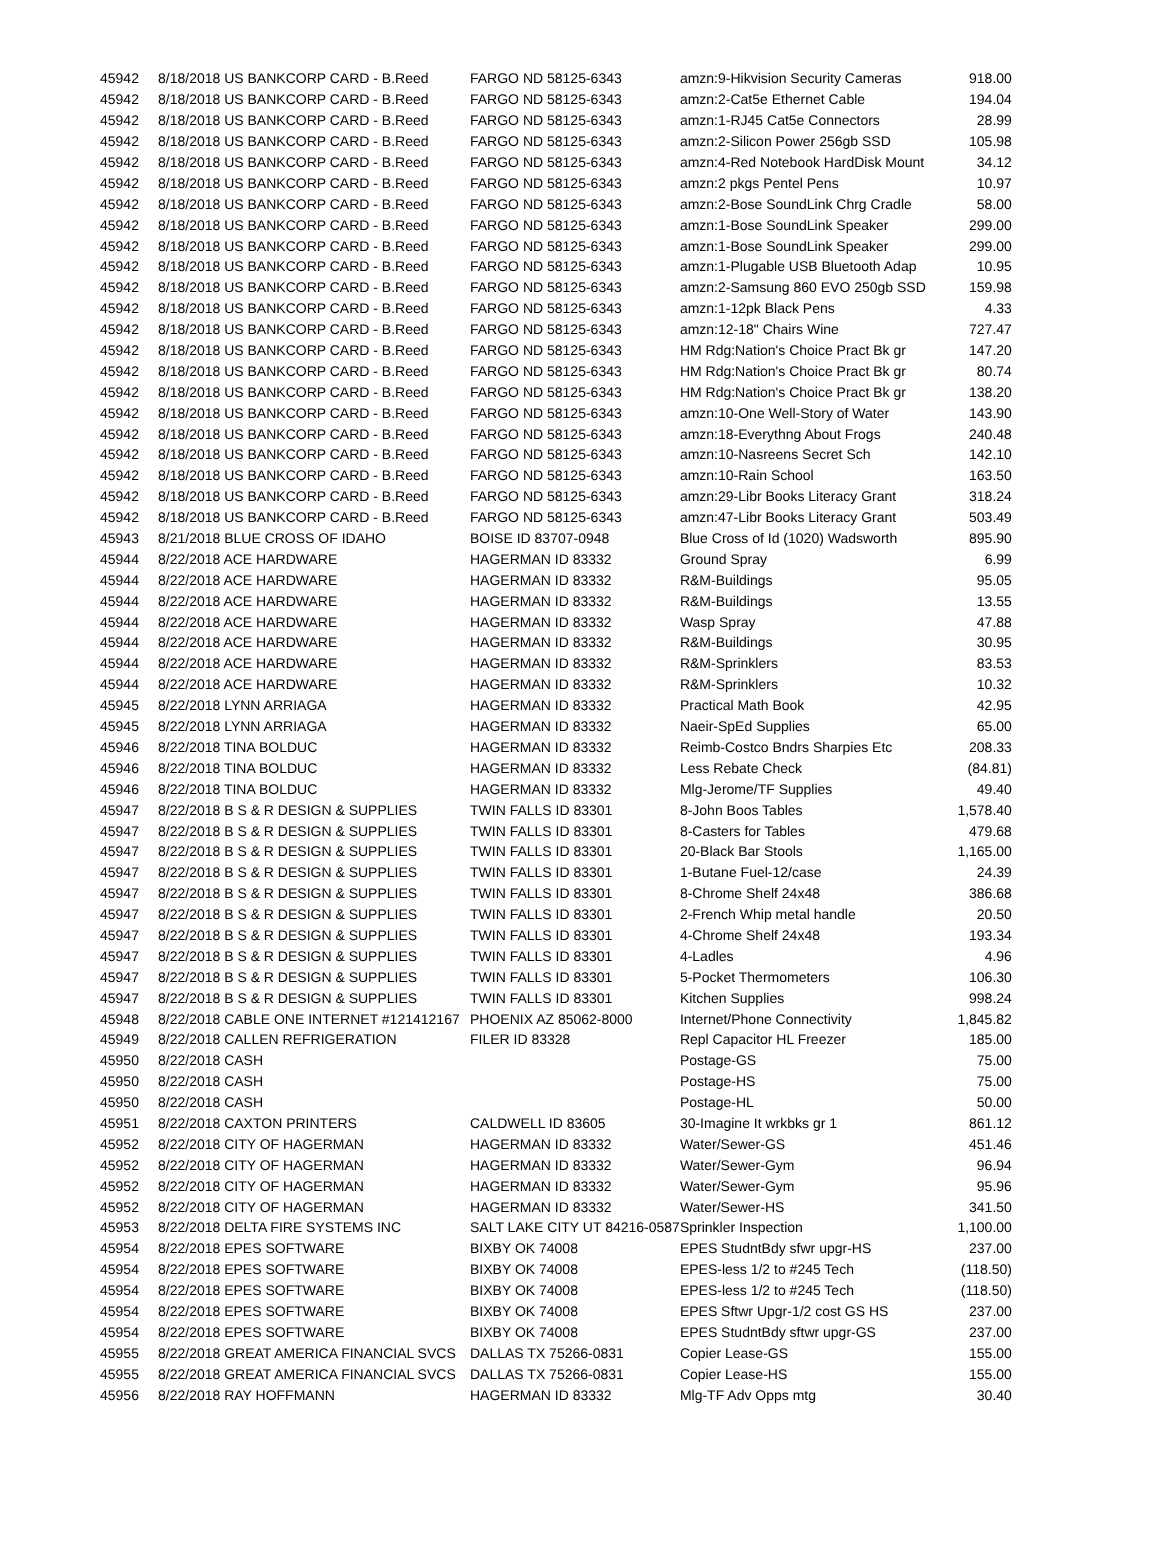| 45942 | 8/18/2018 US BANKCORP CARD - B.Reed | FARGO ND 58125-6343 | amzn:9-Hikvision Security Cameras | 918.00 |
| 45942 | 8/18/2018 US BANKCORP CARD - B.Reed | FARGO ND 58125-6343 | amzn:2-Cat5e Ethernet Cable | 194.04 |
| 45942 | 8/18/2018 US BANKCORP CARD - B.Reed | FARGO ND 58125-6343 | amzn:1-RJ45 Cat5e Connectors | 28.99 |
| 45942 | 8/18/2018 US BANKCORP CARD - B.Reed | FARGO ND 58125-6343 | amzn:2-Silicon Power 256gb SSD | 105.98 |
| 45942 | 8/18/2018 US BANKCORP CARD - B.Reed | FARGO ND 58125-6343 | amzn:4-Red Notebook HardDisk Mount | 34.12 |
| 45942 | 8/18/2018 US BANKCORP CARD - B.Reed | FARGO ND 58125-6343 | amzn:2 pkgs Pentel Pens | 10.97 |
| 45942 | 8/18/2018 US BANKCORP CARD - B.Reed | FARGO ND 58125-6343 | amzn:2-Bose SoundLink Chrg Cradle | 58.00 |
| 45942 | 8/18/2018 US BANKCORP CARD - B.Reed | FARGO ND 58125-6343 | amzn:1-Bose SoundLink Speaker | 299.00 |
| 45942 | 8/18/2018 US BANKCORP CARD - B.Reed | FARGO ND 58125-6343 | amzn:1-Bose SoundLink Speaker | 299.00 |
| 45942 | 8/18/2018 US BANKCORP CARD - B.Reed | FARGO ND 58125-6343 | amzn:1-Plugable USB Bluetooth Adap | 10.95 |
| 45942 | 8/18/2018 US BANKCORP CARD - B.Reed | FARGO ND 58125-6343 | amzn:2-Samsung 860 EVO 250gb SSD | 159.98 |
| 45942 | 8/18/2018 US BANKCORP CARD - B.Reed | FARGO ND 58125-6343 | amzn:1-12pk Black Pens | 4.33 |
| 45942 | 8/18/2018 US BANKCORP CARD - B.Reed | FARGO ND 58125-6343 | amzn:12-18" Chairs Wine | 727.47 |
| 45942 | 8/18/2018 US BANKCORP CARD - B.Reed | FARGO ND 58125-6343 | HM Rdg:Nation's Choice Pract Bk gr | 147.20 |
| 45942 | 8/18/2018 US BANKCORP CARD - B.Reed | FARGO ND 58125-6343 | HM Rdg:Nation's Choice Pract Bk gr | 80.74 |
| 45942 | 8/18/2018 US BANKCORP CARD - B.Reed | FARGO ND 58125-6343 | HM Rdg:Nation's Choice Pract Bk gr | 138.20 |
| 45942 | 8/18/2018 US BANKCORP CARD - B.Reed | FARGO ND 58125-6343 | amzn:10-One Well-Story of Water | 143.90 |
| 45942 | 8/18/2018 US BANKCORP CARD - B.Reed | FARGO ND 58125-6343 | amzn:18-Everythng About Frogs | 240.48 |
| 45942 | 8/18/2018 US BANKCORP CARD - B.Reed | FARGO ND 58125-6343 | amzn:10-Nasreens Secret Sch | 142.10 |
| 45942 | 8/18/2018 US BANKCORP CARD - B.Reed | FARGO ND 58125-6343 | amzn:10-Rain School | 163.50 |
| 45942 | 8/18/2018 US BANKCORP CARD - B.Reed | FARGO ND 58125-6343 | amzn:29-Libr Books Literacy Grant | 318.24 |
| 45942 | 8/18/2018 US BANKCORP CARD - B.Reed | FARGO ND 58125-6343 | amzn:47-Libr Books Literacy Grant | 503.49 |
| 45943 | 8/21/2018 BLUE CROSS OF IDAHO | BOISE ID 83707-0948 | Blue Cross of Id (1020) Wadsworth | 895.90 |
| 45944 | 8/22/2018 ACE HARDWARE | HAGERMAN ID 83332 | Ground Spray | 6.99 |
| 45944 | 8/22/2018 ACE HARDWARE | HAGERMAN ID 83332 | R&M-Buildings | 95.05 |
| 45944 | 8/22/2018 ACE HARDWARE | HAGERMAN ID 83332 | R&M-Buildings | 13.55 |
| 45944 | 8/22/2018 ACE HARDWARE | HAGERMAN ID 83332 | Wasp Spray | 47.88 |
| 45944 | 8/22/2018 ACE HARDWARE | HAGERMAN ID 83332 | R&M-Buildings | 30.95 |
| 45944 | 8/22/2018 ACE HARDWARE | HAGERMAN ID 83332 | R&M-Sprinklers | 83.53 |
| 45944 | 8/22/2018 ACE HARDWARE | HAGERMAN ID 83332 | R&M-Sprinklers | 10.32 |
| 45945 | 8/22/2018 LYNN ARRIAGA | HAGERMAN ID 83332 | Practical Math Book | 42.95 |
| 45945 | 8/22/2018 LYNN ARRIAGA | HAGERMAN ID 83332 | Naeir-SpEd Supplies | 65.00 |
| 45946 | 8/22/2018 TINA BOLDUC | HAGERMAN ID 83332 | Reimb-Costco Bndrs Sharpies Etc | 208.33 |
| 45946 | 8/22/2018 TINA BOLDUC | HAGERMAN ID 83332 | Less Rebate Check | (84.81) |
| 45946 | 8/22/2018 TINA BOLDUC | HAGERMAN ID 83332 | Mlg-Jerome/TF Supplies | 49.40 |
| 45947 | 8/22/2018 B S & R DESIGN & SUPPLIES | TWIN FALLS ID 83301 | 8-John Boos Tables | 1,578.40 |
| 45947 | 8/22/2018 B S & R DESIGN & SUPPLIES | TWIN FALLS ID 83301 | 8-Casters for Tables | 479.68 |
| 45947 | 8/22/2018 B S & R DESIGN & SUPPLIES | TWIN FALLS ID 83301 | 20-Black Bar Stools | 1,165.00 |
| 45947 | 8/22/2018 B S & R DESIGN & SUPPLIES | TWIN FALLS ID 83301 | 1-Butane Fuel-12/case | 24.39 |
| 45947 | 8/22/2018 B S & R DESIGN & SUPPLIES | TWIN FALLS ID 83301 | 8-Chrome Shelf 24x48 | 386.68 |
| 45947 | 8/22/2018 B S & R DESIGN & SUPPLIES | TWIN FALLS ID 83301 | 2-French Whip metal handle | 20.50 |
| 45947 | 8/22/2018 B S & R DESIGN & SUPPLIES | TWIN FALLS ID 83301 | 4-Chrome Shelf 24x48 | 193.34 |
| 45947 | 8/22/2018 B S & R DESIGN & SUPPLIES | TWIN FALLS ID 83301 | 4-Ladles | 4.96 |
| 45947 | 8/22/2018 B S & R DESIGN & SUPPLIES | TWIN FALLS ID 83301 | 5-Pocket Thermometers | 106.30 |
| 45947 | 8/22/2018 B S & R DESIGN & SUPPLIES | TWIN FALLS ID 83301 | Kitchen Supplies | 998.24 |
| 45948 | 8/22/2018 CABLE ONE INTERNET #121412167 | PHOENIX AZ 85062-8000 | Internet/Phone Connectivity | 1,845.82 |
| 45949 | 8/22/2018 CALLEN REFRIGERATION | FILER ID 83328 | Repl Capacitor HL Freezer | 185.00 |
| 45950 | 8/22/2018 CASH | | Postage-GS | 75.00 |
| 45950 | 8/22/2018 CASH | | Postage-HS | 75.00 |
| 45950 | 8/22/2018 CASH | | Postage-HL | 50.00 |
| 45951 | 8/22/2018 CAXTON PRINTERS | CALDWELL ID 83605 | 30-Imagine It wrkbks gr 1 | 861.12 |
| 45952 | 8/22/2018 CITY OF HAGERMAN | HAGERMAN ID 83332 | Water/Sewer-GS | 451.46 |
| 45952 | 8/22/2018 CITY OF HAGERMAN | HAGERMAN ID 83332 | Water/Sewer-Gym | 96.94 |
| 45952 | 8/22/2018 CITY OF HAGERMAN | HAGERMAN ID 83332 | Water/Sewer-Gym | 95.96 |
| 45952 | 8/22/2018 CITY OF HAGERMAN | HAGERMAN ID 83332 | Water/Sewer-HS | 341.50 |
| 45953 | 8/22/2018 DELTA FIRE SYSTEMS INC | SALT LAKE CITY UT 84216-0587 | Sprinkler Inspection | 1,100.00 |
| 45954 | 8/22/2018 EPES SOFTWARE | BIXBY OK 74008 | EPES StudntBdy sfwr upgr-HS | 237.00 |
| 45954 | 8/22/2018 EPES SOFTWARE | BIXBY OK 74008 | EPES-less 1/2 to #245 Tech | (118.50) |
| 45954 | 8/22/2018 EPES SOFTWARE | BIXBY OK 74008 | EPES-less 1/2 to #245 Tech | (118.50) |
| 45954 | 8/22/2018 EPES SOFTWARE | BIXBY OK 74008 | EPES Sftwr Upgr-1/2 cost GS HS | 237.00 |
| 45954 | 8/22/2018 EPES SOFTWARE | BIXBY OK 74008 | EPES StudntBdy sftwr upgr-GS | 237.00 |
| 45955 | 8/22/2018 GREAT AMERICA FINANCIAL SVCS | DALLAS TX 75266-0831 | Copier Lease-GS | 155.00 |
| 45955 | 8/22/2018 GREAT AMERICA FINANCIAL SVCS | DALLAS TX 75266-0831 | Copier Lease-HS | 155.00 |
| 45956 | 8/22/2018 RAY HOFFMANN | HAGERMAN ID 83332 | Mlg-TF Adv Opps mtg | 30.40 |